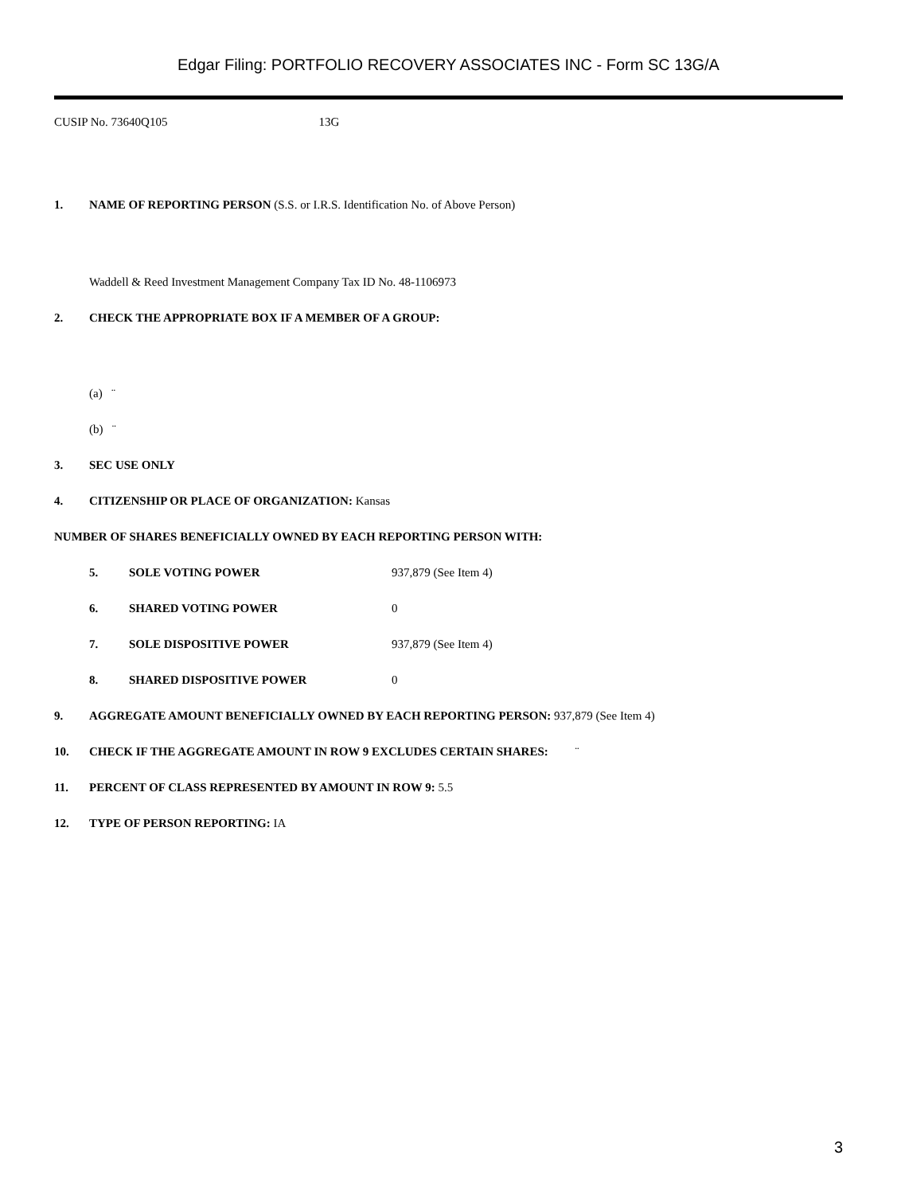Edgar Filing: PORTFOLIO RECOVERY ASSOCIATES INC - Form SC 13G/A
CUSIP No. 73640Q105 13G
1. NAME OF REPORTING PERSON (S.S. or I.R.S. Identification No. of Above Person)
Waddell & Reed Investment Management Company Tax ID No. 48-1106973
2. CHECK THE APPROPRIATE BOX IF A MEMBER OF A GROUP:
(a) ¨
(b) ¨
3. SEC USE ONLY
4. CITIZENSHIP OR PLACE OF ORGANIZATION: Kansas
NUMBER OF SHARES BENEFICIALLY OWNED BY EACH REPORTING PERSON WITH:
| 5. | SOLE VOTING POWER | 937,879 (See Item 4) |
| 6. | SHARED VOTING POWER | 0 |
| 7. | SOLE DISPOSITIVE POWER | 937,879 (See Item 4) |
| 8. | SHARED DISPOSITIVE POWER | 0 |
9. AGGREGATE AMOUNT BENEFICIALLY OWNED BY EACH REPORTING PERSON: 937,879 (See Item 4)
10. CHECK IF THE AGGREGATE AMOUNT IN ROW 9 EXCLUDES CERTAIN SHARES: ¨
11. PERCENT OF CLASS REPRESENTED BY AMOUNT IN ROW 9: 5.5
12. TYPE OF PERSON REPORTING: IA
3